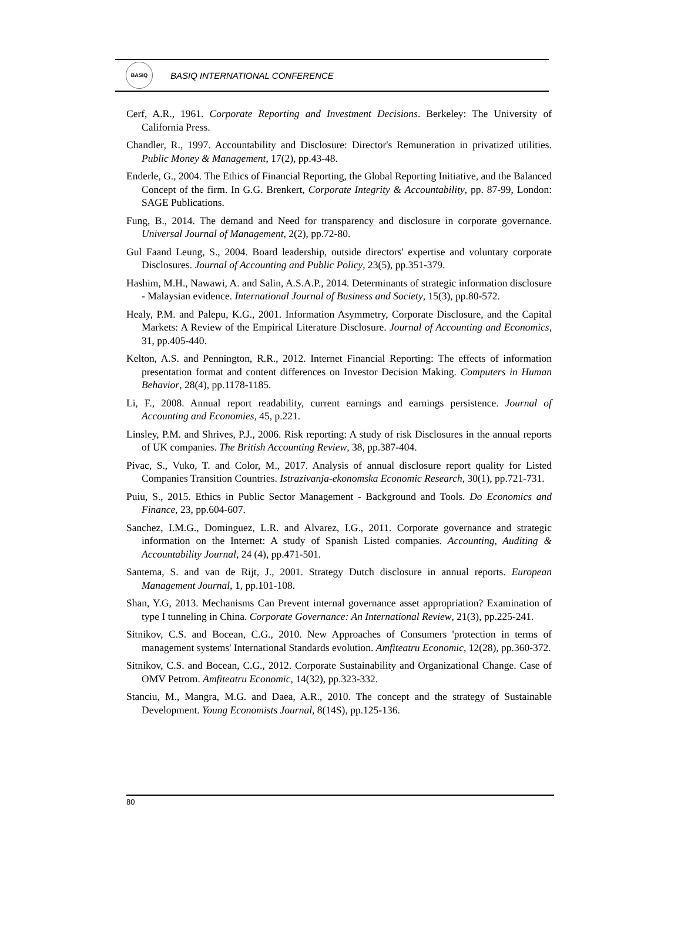BASIQ
BASIQ INTERNATIONAL CONFERENCE
Cerf, A.R., 1961. Corporate Reporting and Investment Decisions. Berkeley: The University of California Press.
Chandler, R., 1997. Accountability and Disclosure: Director's Remuneration in privatized utilities. Public Money & Management, 17(2), pp.43-48.
Enderle, G., 2004. The Ethics of Financial Reporting, the Global Reporting Initiative, and the Balanced Concept of the firm. In G.G. Brenkert, Corporate Integrity & Accountability, pp. 87-99, London: SAGE Publications.
Fung, B., 2014. The demand and Need for transparency and disclosure in corporate governance. Universal Journal of Management, 2(2), pp.72-80.
Gul Faand Leung, S., 2004. Board leadership, outside directors' expertise and voluntary corporate Disclosures. Journal of Accounting and Public Policy, 23(5), pp.351-379.
Hashim, M.H., Nawawi, A. and Salin, A.S.A.P., 2014. Determinants of strategic information disclosure - Malaysian evidence. International Journal of Business and Society, 15(3), pp.80-572.
Healy, P.M. and Palepu, K.G., 2001. Information Asymmetry, Corporate Disclosure, and the Capital Markets: A Review of the Empirical Literature Disclosure. Journal of Accounting and Economics, 31, pp.405-440.
Kelton, A.S. and Pennington, R.R., 2012. Internet Financial Reporting: The effects of information presentation format and content differences on Investor Decision Making. Computers in Human Behavior, 28(4), pp.1178-1185.
Li, F., 2008. Annual report readability, current earnings and earnings persistence. Journal of Accounting and Economies, 45, p.221.
Linsley, P.M. and Shrives, P.J., 2006. Risk reporting: A study of risk Disclosures in the annual reports of UK companies. The British Accounting Review, 38, pp.387-404.
Pivac, S., Vuko, T. and Color, M., 2017. Analysis of annual disclosure report quality for Listed Companies Transition Countries. Istrazivanja-ekonomska Economic Research, 30(1), pp.721-731.
Puiu, S., 2015. Ethics in Public Sector Management - Background and Tools. Do Economics and Finance, 23, pp.604-607.
Sanchez, I.M.G., Dominguez, L.R. and Alvarez, I.G., 2011. Corporate governance and strategic information on the Internet: A study of Spanish Listed companies. Accounting, Auditing & Accountability Journal, 24 (4), pp.471-501.
Santema, S. and van de Rijt, J., 2001. Strategy Dutch disclosure in annual reports. European Management Journal, 1, pp.101-108.
Shan, Y.G, 2013. Mechanisms Can Prevent internal governance asset appropriation? Examination of type I tunneling in China. Corporate Governance: An International Review, 21(3), pp.225-241.
Sitnikov, C.S. and Bocean, C.G., 2010. New Approaches of Consumers 'protection in terms of management systems' International Standards evolution. Amfiteatru Economic, 12(28), pp.360-372.
Sitnikov, C.S. and Bocean, C.G., 2012. Corporate Sustainability and Organizational Change. Case of OMV Petrom. Amfiteatru Economic, 14(32), pp.323-332.
Stanciu, M., Mangra, M.G. and Daea, A.R., 2010. The concept and the strategy of Sustainable Development. Young Economists Journal, 8(14S), pp.125-136.
80